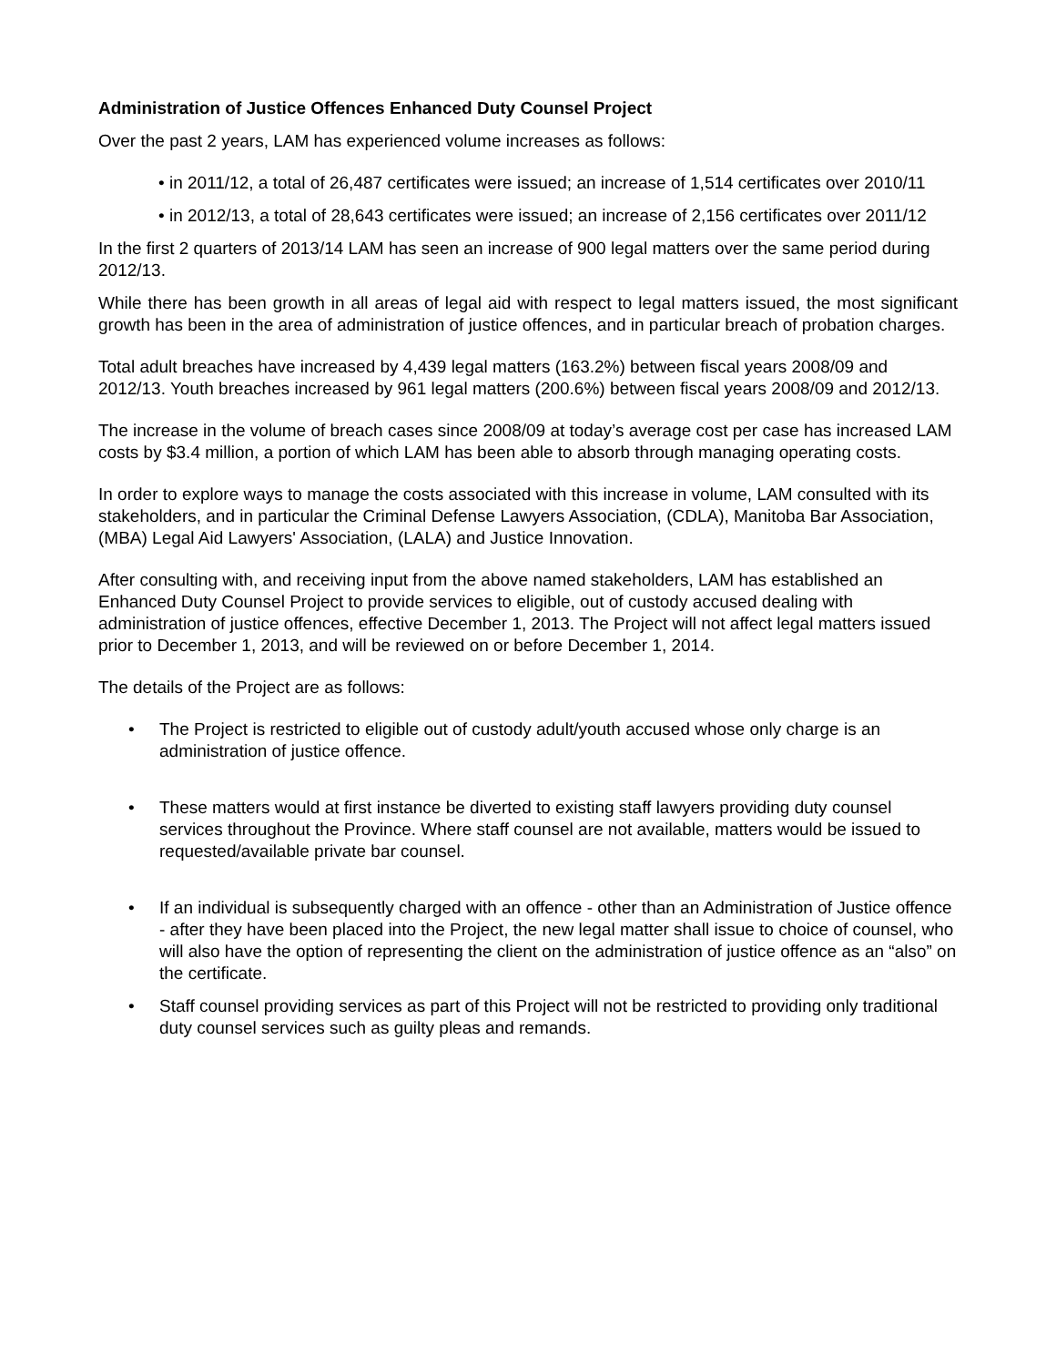Administration of Justice Offences Enhanced Duty Counsel Project
Over the past 2 years, LAM has experienced volume increases as follows:
• in 2011/12, a total of 26,487 certificates were issued; an increase of 1,514 certificates over 2010/11
• in 2012/13, a total of 28,643 certificates were issued; an increase of 2,156 certificates over 2011/12
In the first 2 quarters of 2013/14 LAM has seen an increase of 900 legal matters over the same period during 2012/13.
While there has been growth in all areas of legal aid with respect to legal matters issued, the most significant growth has been in the area of administration of justice offences, and in particular breach of probation charges.
Total adult breaches have increased by 4,439 legal matters (163.2%) between fiscal years 2008/09 and 2012/13. Youth breaches increased by 961 legal matters (200.6%) between fiscal years 2008/09 and 2012/13.
The increase in the volume of breach cases since 2008/09 at today’s average cost per case has increased LAM costs by $3.4 million, a portion of which LAM has been able to absorb through managing operating costs.
In order to explore ways to manage the costs associated with this increase in volume, LAM consulted with its stakeholders, and in particular the Criminal Defense Lawyers Association, (CDLA), Manitoba Bar Association, (MBA) Legal Aid Lawyers' Association, (LALA) and Justice Innovation.
After consulting with, and receiving input from the above named stakeholders, LAM has established an Enhanced Duty Counsel Project to provide services to eligible, out of custody accused dealing with administration of justice offences, effective December 1, 2013. The Project will not affect legal matters issued prior to December 1, 2013, and will be reviewed on or before December 1, 2014.
The details of the Project are as follows:
• The Project is restricted to eligible out of custody adult/youth accused whose only charge is an administration of justice offence.
• These matters would at first instance be diverted to existing staff lawyers providing duty counsel services throughout the Province. Where staff counsel are not available, matters would be issued to requested/available private bar counsel.
• If an individual is subsequently charged with an offence - other than an Administration of Justice offence - after they have been placed into the Project, the new legal matter shall issue to choice of counsel, who will also have the option of representing the client on the administration of justice offence as an “also” on the certificate.
• Staff counsel providing services as part of this Project will not be restricted to providing only traditional duty counsel services such as guilty pleas and remands.